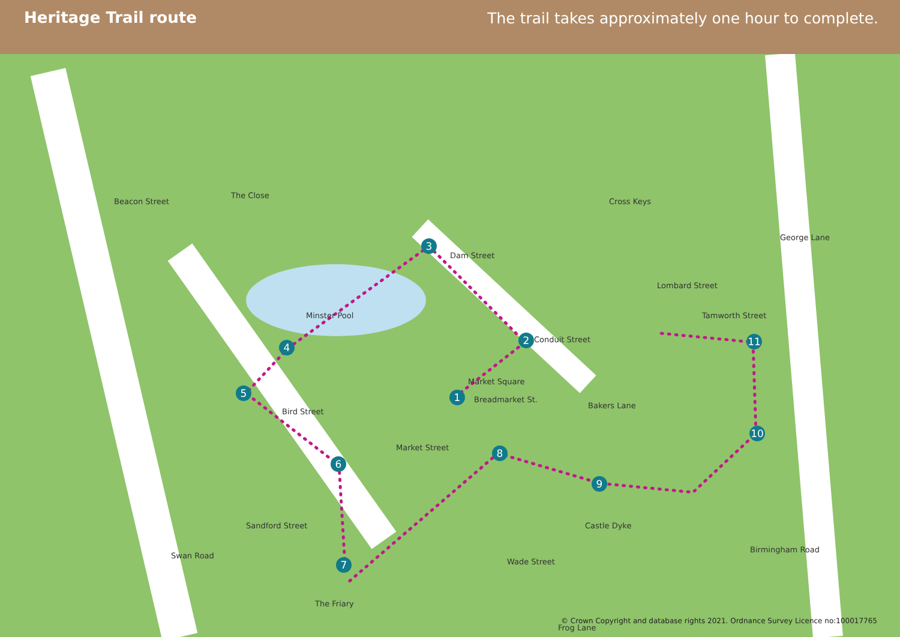Heritage Trail route The trail takes approximately one hour to complete.
1
2
3
4
5
6
7
8
9
10
11
Beacon Street
The Close
Minster Pool
Dam Street
Cross Keys
Lombard Street
George Lane
Tamworth Street
Conduit Street
Market Square
Breadmarket St.
Bird Street
Market Street
Bakers Lane
Sandford Street
Swan Road
The Friary
Wade Street
Castle Dyke
Birmingham Road
Frog Lane
© Crown Copyright and database rights 2021. Ordnance Survey Licence no:100017765